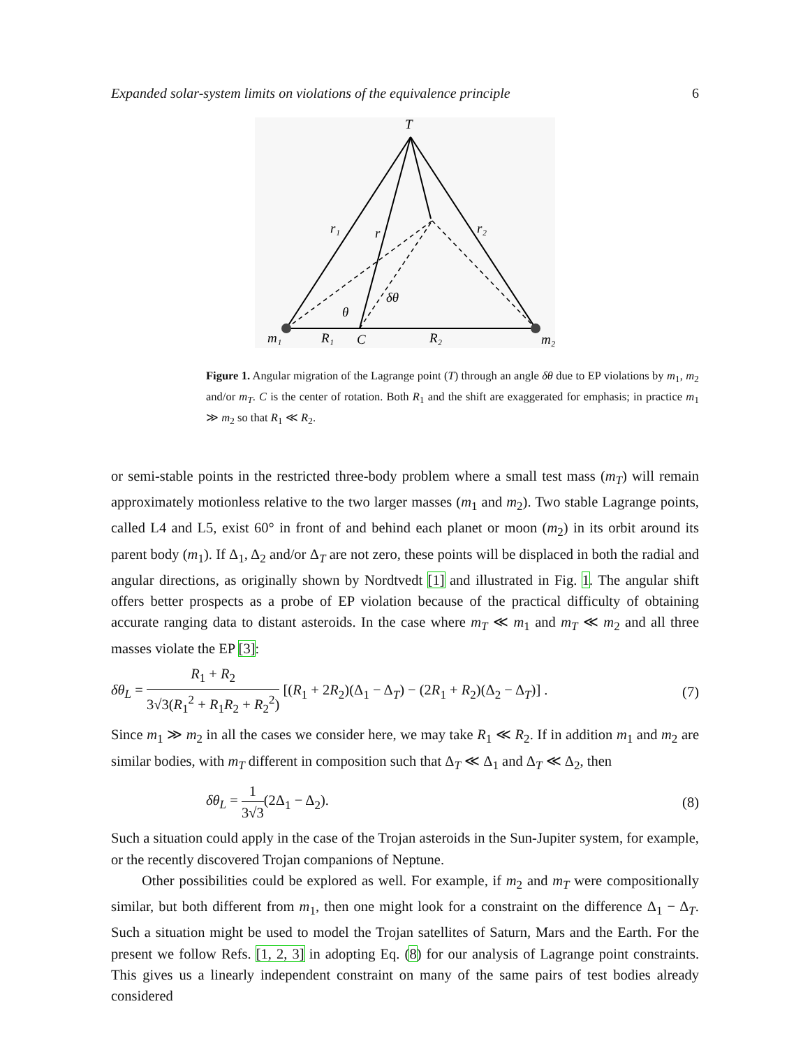Expanded solar-system limits on violations of the equivalence principle 6
T
r₁
r
r₂
δθ
θ
m₁
R₁
C
R₂
m₂
Figure 1. Angular migration of the Lagrange point (T) through an angle δθ due to EP violations by m<sub>1</sub>, m<sub>2</sub> and/or m<sub>T</sub>. C is the center of rotation. Both R<sub>1</sub> and the shift are exaggerated for emphasis; in practice m<sub>1</sub> ≫ m<sub>2</sub> so that R<sub>1</sub> ≪ R<sub>2</sub>.
or semi-stable points in the restricted three-body problem where a small test mass (m<sub>T</sub>) will remain approximately motionless relative to the two larger masses (m<sub>1</sub> and m<sub>2</sub>). Two stable Lagrange points, called L4 and L5, exist 60° in front of and behind each planet or moon (m<sub>2</sub>) in its orbit around its parent body (m<sub>1</sub>). If Δ<sub>1</sub>, Δ<sub>2</sub> and/or Δ<sub>T</sub> are not zero, these points will be displaced in both the radial and angular directions, as originally shown by Nordtvedt [1] and illustrated in Fig. 1. The angular shift offers better prospects as a probe of EP violation because of the practical difficulty of obtaining accurate ranging data to distant asteroids. In the case where m<sub>T</sub> ≪ m<sub>1</sub> and m<sub>T</sub> ≪ m<sub>2</sub> and all three masses violate the EP [3]:
δθ<sub>L</sub> = R<sub>1</sub> + R<sub>2</sub> 3√3(R<sub>1</sub><sup>2</sup> + R<sub>1</sub>R<sub>2</sub> + R<sub>2</sub><sup>2</sup>) [(R<sub>1</sub> + 2R<sub>2</sub>)(Δ<sub>1</sub> − Δ<sub>T</sub>) − (2R<sub>1</sub> + R<sub>2</sub>)(Δ<sub>2</sub> − Δ<sub>T</sub>)] . (7)
Since m<sub>1</sub> ≫ m<sub>2</sub> in all the cases we consider here, we may take R<sub>1</sub> ≪ R<sub>2</sub>. If in addition m<sub>1</sub> and m<sub>2</sub> are similar bodies, with m<sub>T</sub> different in composition such that Δ<sub>T</sub> ≪ Δ<sub>1</sub> and Δ<sub>T</sub> ≪ Δ<sub>2</sub>, then
δθ<sub>L</sub> = 1 3√3(2Δ<sub>1</sub> − Δ<sub>2</sub>). (8)
Such a situation could apply in the case of the Trojan asteroids in the Sun-Jupiter system, for example, or the recently discovered Trojan companions of Neptune.
Other possibilities could be explored as well. For example, if m<sub>2</sub> and m<sub>T</sub> were compositionally similar, but both different from m<sub>1</sub>, then one might look for a constraint on the difference Δ<sub>1</sub> − Δ<sub>T</sub>. Such a situation might be used to model the Trojan satellites of Saturn, Mars and the Earth. For the present we follow Refs. [1, 2, 3] in adopting Eq. (8) for our analysis of Lagrange point constraints. This gives us a linearly independent constraint on many of the same pairs of test bodies already considered